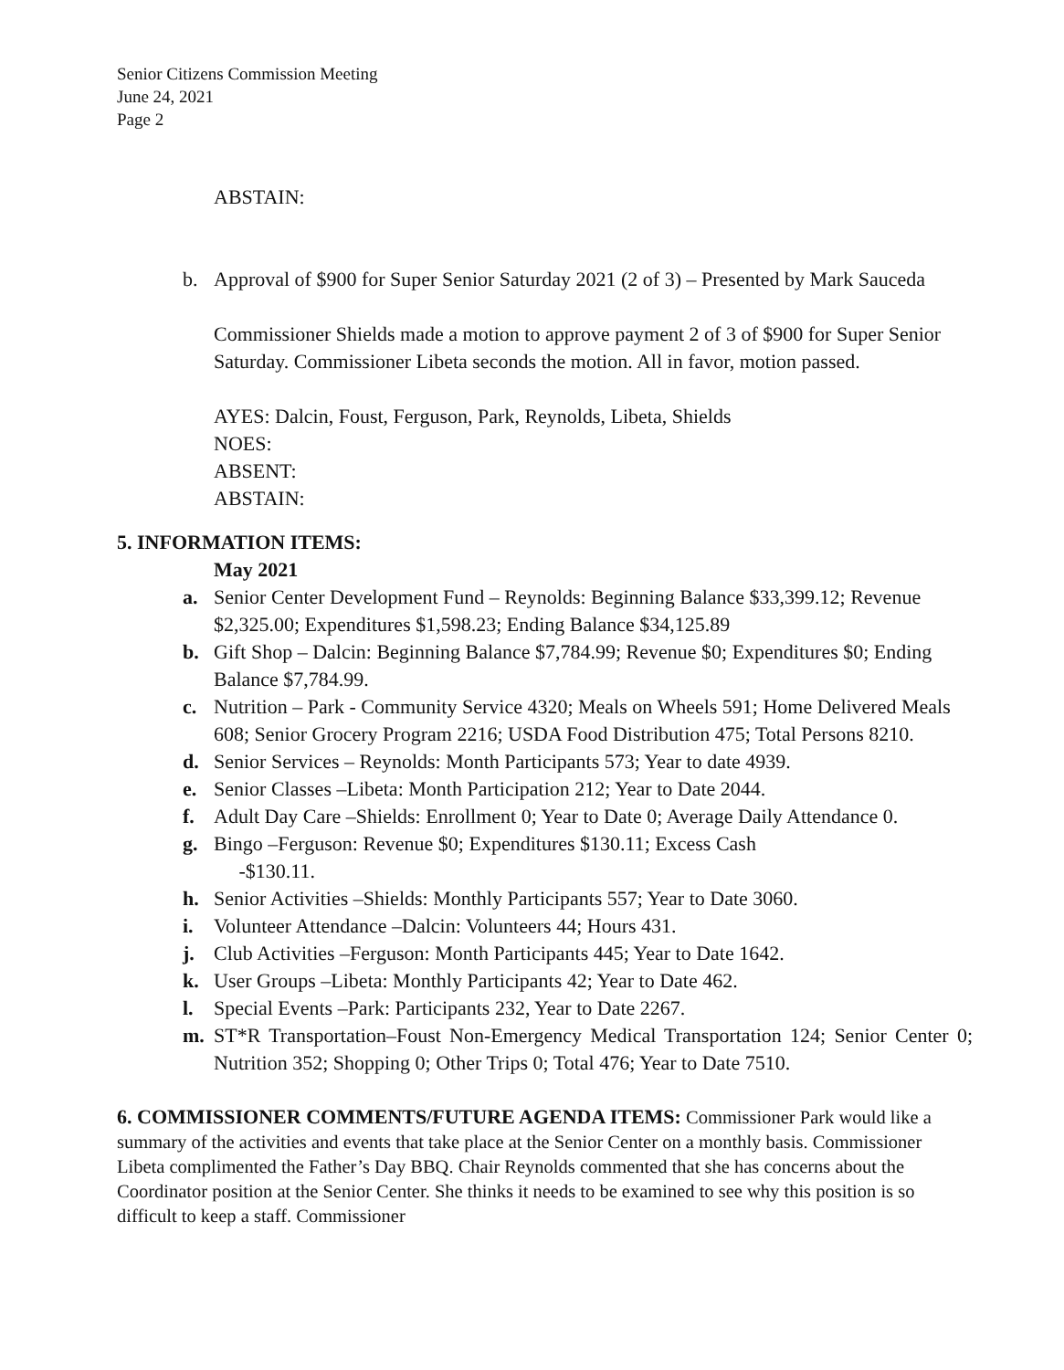Senior Citizens Commission Meeting
June 24, 2021
Page 2
ABSTAIN:
b. Approval of $900 for Super Senior Saturday 2021 (2 of 3) – Presented by Mark Sauceda
Commissioner Shields made a motion to approve payment 2 of 3 of $900 for Super Senior Saturday. Commissioner Libeta seconds the motion. All in favor, motion passed.
AYES: Dalcin, Foust, Ferguson, Park, Reynolds, Libeta, Shields
NOES:
ABSENT:
ABSTAIN:
5. INFORMATION ITEMS:
May 2021
a. Senior Center Development Fund – Reynolds: Beginning Balance $33,399.12; Revenue $2,325.00; Expenditures $1,598.23; Ending Balance $34,125.89
b. Gift Shop – Dalcin: Beginning Balance $7,784.99; Revenue $0; Expenditures $0; Ending Balance $7,784.99.
c. Nutrition – Park - Community Service 4320; Meals on Wheels 591; Home Delivered Meals 608; Senior Grocery Program 2216; USDA Food Distribution 475; Total Persons 8210.
d. Senior Services – Reynolds: Month Participants 573; Year to date 4939.
e. Senior Classes –Libeta: Month Participation 212; Year to Date 2044.
f. Adult Day Care –Shields: Enrollment 0; Year to Date 0; Average Daily Attendance 0.
g. Bingo –Ferguson: Revenue $0; Expenditures $130.11; Excess Cash
-$130.11.
h. Senior Activities –Shields: Monthly Participants 557; Year to Date 3060.
i. Volunteer Attendance –Dalcin: Volunteers 44; Hours 431.
j. Club Activities –Ferguson: Month Participants 445; Year to Date 1642.
k. User Groups –Libeta: Monthly Participants 42; Year to Date 462.
l. Special Events –Park: Participants 232, Year to Date 2267.
m. ST*R Transportation–Foust Non-Emergency Medical Transportation 124; Senior Center 0; Nutrition 352; Shopping 0; Other Trips 0; Total 476; Year to Date 7510.
6. COMMISSIONER COMMENTS/FUTURE AGENDA ITEMS: Commissioner Park would like a summary of the activities and events that take place at the Senior Center on a monthly basis. Commissioner Libeta complimented the Father’s Day BBQ. Chair Reynolds commented that she has concerns about the Coordinator position at the Senior Center. She thinks it needs to be examined to see why this position is so difficult to keep a staff. Commissioner